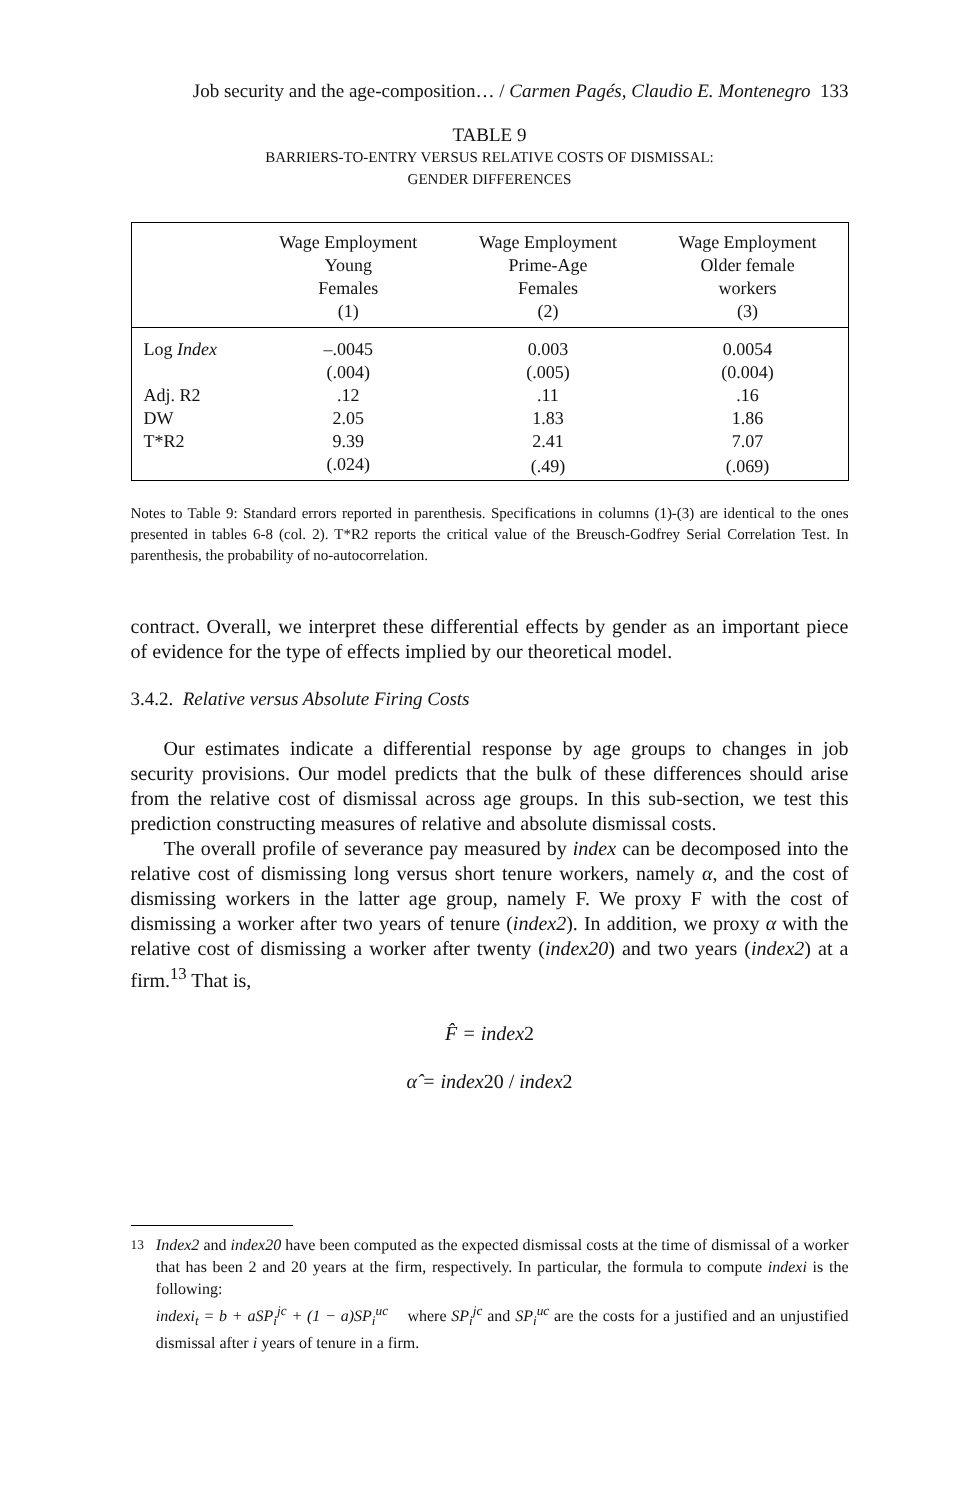Job security and the age-composition… / Carmen Pagés, Claudio E. Montenegro 133
TABLE 9
BARRIERS-TO-ENTRY VERSUS RELATIVE COSTS OF DISMISSAL:
GENDER DIFFERENCES
| | Wage Employment Young Females (1) | Wage Employment Prime-Age Females (2) | Wage Employment Older female workers (3) |
| --- | --- | --- | --- |
| Log Index | –.0045 | 0.003 | 0.0054 |
| | (.004) | (.005) | (0.004) |
| Adj. R2 | .12 | .11 | .16 |
| DW | 2.05 | 1.83 | 1.86 |
| T*R2 | 9.39 | 2.41 | 7.07 |
| | (.024) | (.49) | (.069) |
Notes to Table 9: Standard errors reported in parenthesis. Specifications in columns (1)-(3) are identical to the ones presented in tables 6-8 (col. 2). T*R2 reports the critical value of the Breusch-Godfrey Serial Correlation Test. In parenthesis, the probability of no-autocorrelation.
contract. Overall, we interpret these differential effects by gender as an important piece of evidence for the type of effects implied by our theoretical model.
3.4.2. Relative versus Absolute Firing Costs
Our estimates indicate a differential response by age groups to changes in job security provisions. Our model predicts that the bulk of these differences should arise from the relative cost of dismissal across age groups. In this sub-section, we test this prediction constructing measures of relative and absolute dismissal costs.
The overall profile of severance pay measured by index can be decomposed into the relative cost of dismissing long versus short tenure workers, namely α, and the cost of dismissing workers in the latter age group, namely F. We proxy F with the cost of dismissing a worker after two years of tenure (index2). In addition, we proxy α with the relative cost of dismissing a worker after twenty (index20) and two years (index2) at a firm.<sup>13</sup> That is,
F̂ = index2
α̂ = index20 / index2
<sup>13</sup> Index2 and index20 have been computed as the expected dismissal costs at the time of dismissal of a worker that has been 2 and 20 years at the firm, respectively. In particular, the formula to compute indexi is the following:
indexi<sub>t</sub> = b + aSP<sub>i</sub><sup>jc</sup> + (1 − a)SP<sub>i</sub><sup>uc</sup> where SP<sub>i</sub><sup>jc</sup> and SP<sub>i</sub><sup>uc</sup> are the costs for a justified and an unjustified dismissal after i years of tenure in a firm.